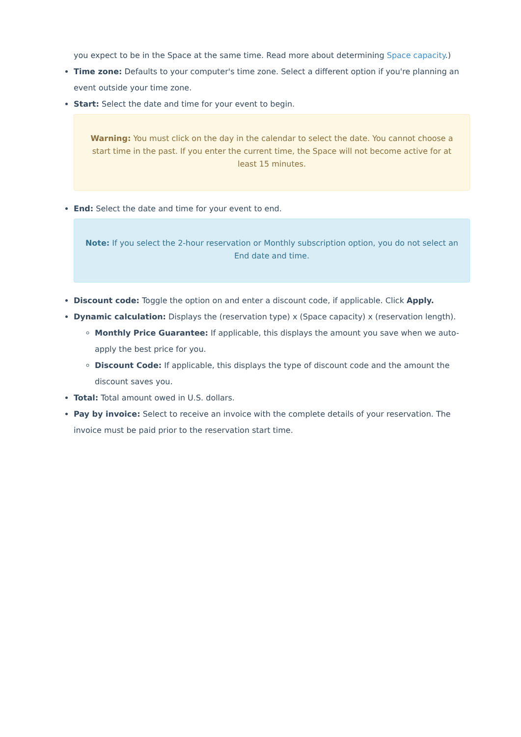you expect to be in the Space at the same time. Read more about determining Space capacity.)
Time zone: Defaults to your computer's time zone. Select a different option if you're planning an event outside your time zone.
Start: Select the date and time for your event to begin.
Warning: You must click on the day in the calendar to select the date. You cannot choose a start time in the past. If you enter the current time, the Space will not become active for at least 15 minutes.
End: Select the date and time for your event to end.
Note: If you select the 2-hour reservation or Monthly subscription option, you do not select an End date and time.
Discount code: Toggle the option on and enter a discount code, if applicable. Click Apply.
Dynamic calculation: Displays the (reservation type) x (Space capacity) x (reservation length).
Monthly Price Guarantee: If applicable, this displays the amount you save when we auto-apply the best price for you.
Discount Code: If applicable, this displays the type of discount code and the amount the discount saves you.
Total: Total amount owed in U.S. dollars.
Pay by invoice: Select to receive an invoice with the complete details of your reservation. The invoice must be paid prior to the reservation start time.